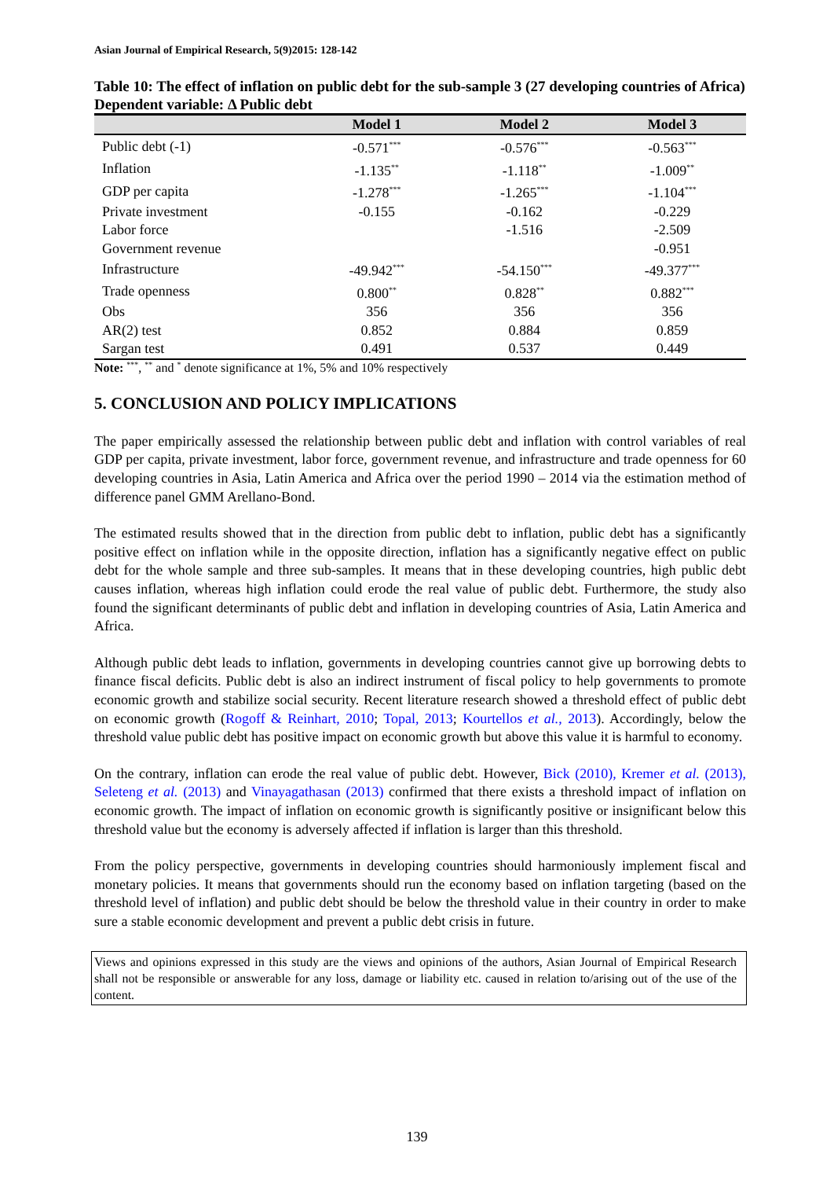Asian Journal of Empirical Research, 5(9)2015: 128-142
Table 10: The effect of inflation on public debt for the sub-sample 3 (27 developing countries of Africa) Dependent variable: Δ Public debt
| | Model 1 | Model 2 | Model 3 |
| --- | --- | --- | --- |
| Public debt (-1) | -0.571<sup>***</sup> | -0.576<sup>***</sup> | -0.563<sup>***</sup> |
| Inflation | -1.135<sup>**</sup> | -1.118<sup>**</sup> | -1.009<sup>**</sup> |
| GDP per capita | -1.278<sup>***</sup> | -1.265<sup>***</sup> | -1.104<sup>***</sup> |
| Private investment | -0.155 | -0.162 | -0.229 |
| Labor force | | -1.516 | -2.509 |
| Government revenue | | | -0.951 |
| Infrastructure | -49.942<sup>***</sup> | -54.150<sup>***</sup> | -49.377<sup>***</sup> |
| Trade openness | 0.800<sup>**</sup> | 0.828<sup>**</sup> | 0.882<sup>***</sup> |
| Obs | 356 | 356 | 356 |
| AR(2) test | 0.852 | 0.884 | 0.859 |
| Sargan test | 0.491 | 0.537 | 0.449 |
Note: <sup>***</sup>, <sup>**</sup> and <sup>*</sup> denote significance at 1%, 5% and 10% respectively
5. CONCLUSION AND POLICY IMPLICATIONS
The paper empirically assessed the relationship between public debt and inflation with control variables of real GDP per capita, private investment, labor force, government revenue, and infrastructure and trade openness for 60 developing countries in Asia, Latin America and Africa over the period 1990 – 2014 via the estimation method of difference panel GMM Arellano-Bond.
The estimated results showed that in the direction from public debt to inflation, public debt has a significantly positive effect on inflation while in the opposite direction, inflation has a significantly negative effect on public debt for the whole sample and three sub-samples. It means that in these developing countries, high public debt causes inflation, whereas high inflation could erode the real value of public debt. Furthermore, the study also found the significant determinants of public debt and inflation in developing countries of Asia, Latin America and Africa.
Although public debt leads to inflation, governments in developing countries cannot give up borrowing debts to finance fiscal deficits. Public debt is also an indirect instrument of fiscal policy to help governments to promote economic growth and stabilize social security. Recent literature research showed a threshold effect of public debt on economic growth (Rogoff & Reinhart, 2010; Topal, 2013; Kourtellos et al., 2013). Accordingly, below the threshold value public debt has positive impact on economic growth but above this value it is harmful to economy.
On the contrary, inflation can erode the real value of public debt. However, Bick (2010), Kremer et al. (2013), Seleteng et al. (2013) and Vinayagathasan (2013) confirmed that there exists a threshold impact of inflation on economic growth. The impact of inflation on economic growth is significantly positive or insignificant below this threshold value but the economy is adversely affected if inflation is larger than this threshold.
From the policy perspective, governments in developing countries should harmoniously implement fiscal and monetary policies. It means that governments should run the economy based on inflation targeting (based on the threshold level of inflation) and public debt should be below the threshold value in their country in order to make sure a stable economic development and prevent a public debt crisis in future.
Views and opinions expressed in this study are the views and opinions of the authors, Asian Journal of Empirical Research shall not be responsible or answerable for any loss, damage or liability etc. caused in relation to/arising out of the use of the content.
139